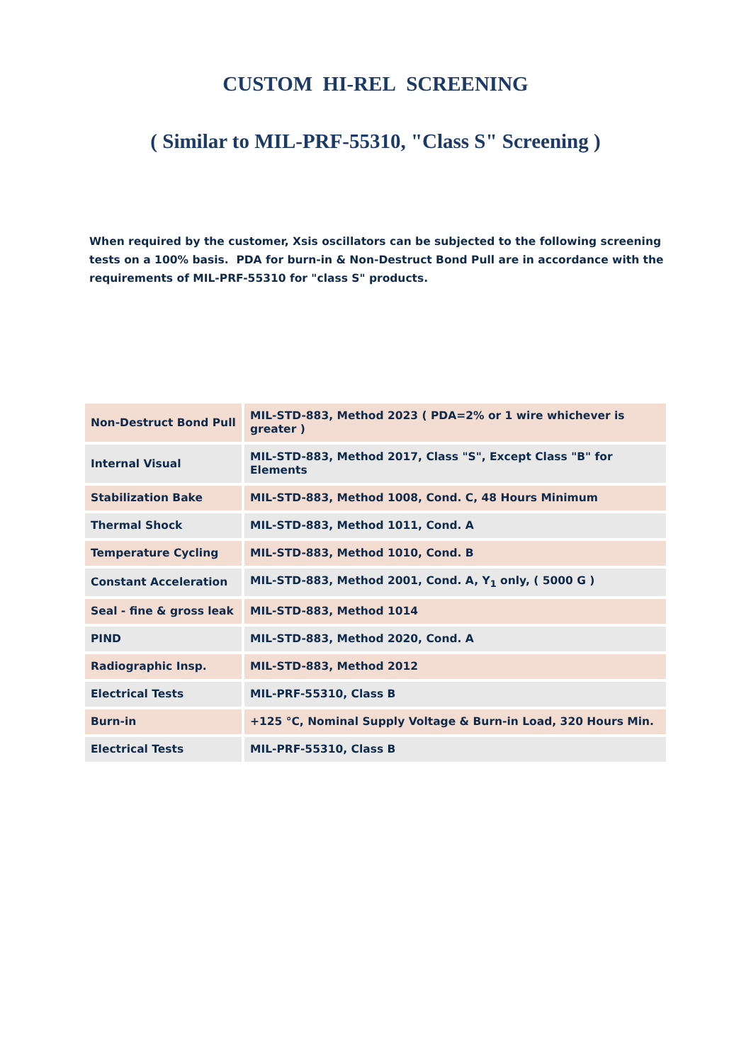CUSTOM HI-REL SCREENING
( Similar to MIL-PRF-55310, "Class S" Screening )
When required by the customer, Xsis oscillators can be subjected to the following screening
tests on a 100% basis. PDA for burn-in & Non-Destruct Bond Pull are in accordance with the requirements of MIL-PRF-55310 for "class S" products.
| Non-Destruct Bond Pull | MIL-STD-883, Method 2023 ( PDA=2% or 1 wire whichever is greater ) |
| Internal Visual | MIL-STD-883, Method 2017, Class "S", Except Class "B" for Elements |
| Stabilization Bake | MIL-STD-883, Method 1008, Cond. C, 48 Hours Minimum |
| Thermal Shock | MIL-STD-883, Method 1011, Cond. A |
| Temperature Cycling | MIL-STD-883, Method 1010, Cond. B |
| Constant Acceleration | MIL-STD-883, Method 2001, Cond. A, Y<sub>1</sub> only, ( 5000 G ) |
| Seal - fine & gross leak | MIL-STD-883, Method 1014 |
| PIND | MIL-STD-883, Method 2020, Cond. A |
| Radiographic Insp. | MIL-STD-883, Method 2012 |
| Electrical Tests | MIL-PRF-55310, Class B |
| Burn-in | +125 °C, Nominal Supply Voltage & Burn-in Load, 320 Hours Min. |
| Electrical Tests | MIL-PRF-55310, Class B |